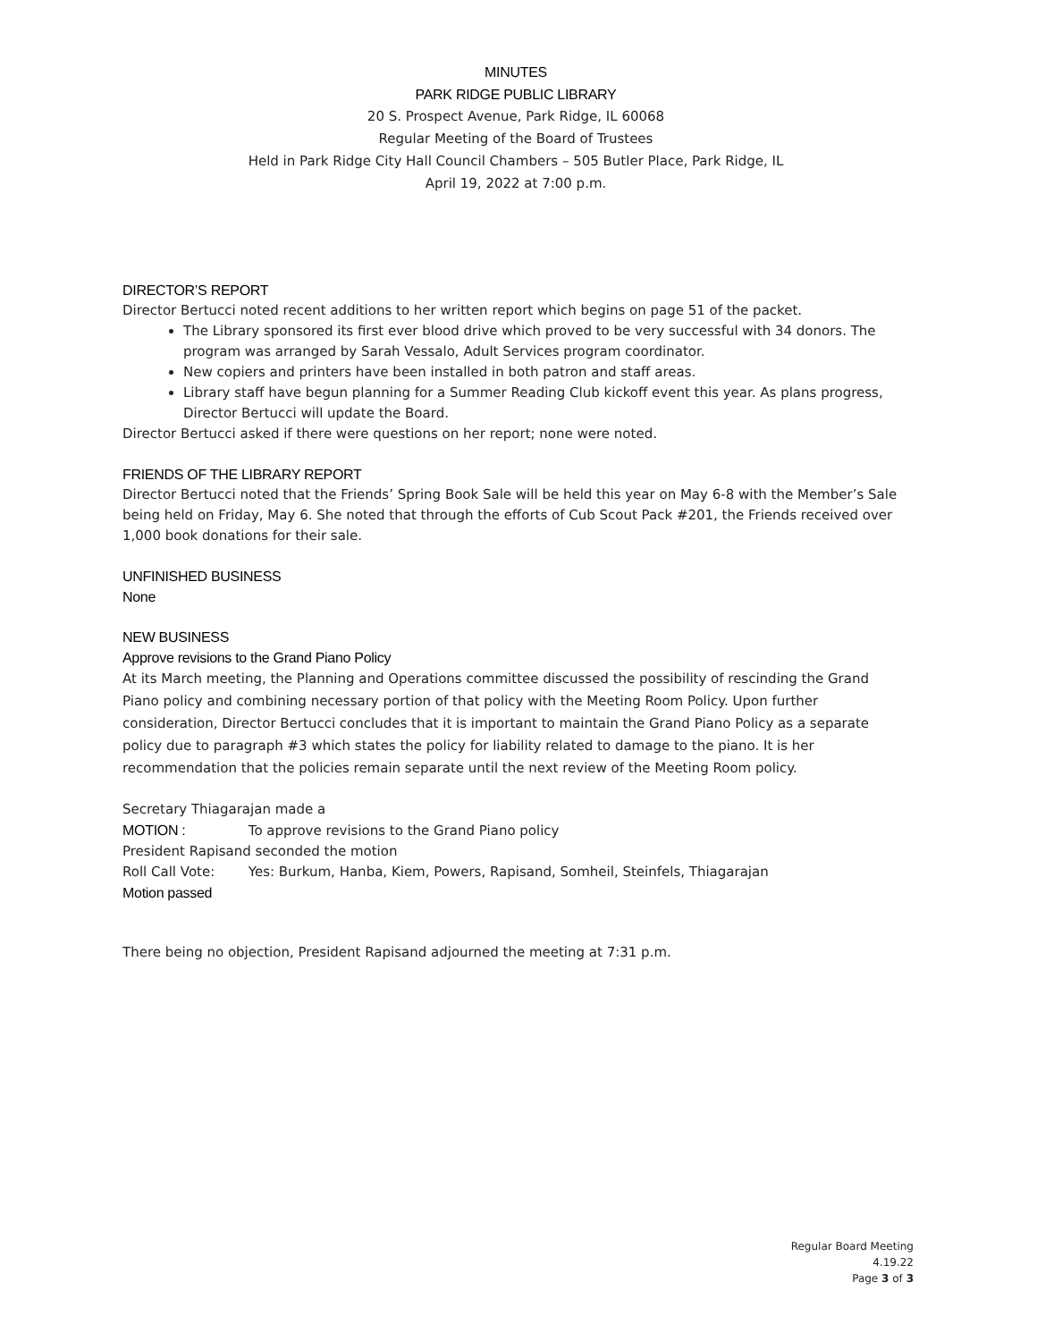MINUTES
PARK RIDGE PUBLIC LIBRARY
20 S. Prospect Avenue, Park Ridge, IL 60068
Regular Meeting of the Board of Trustees
Held in Park Ridge City Hall Council Chambers – 505 Butler Place, Park Ridge, IL
April 19, 2022 at 7:00 p.m.
DIRECTOR’S REPORT
Director Bertucci noted recent additions to her written report which begins on page 51 of the packet.
The Library sponsored its first ever blood drive which proved to be very successful with 34 donors. The program was arranged by Sarah Vessalo, Adult Services program coordinator.
New copiers and printers have been installed in both patron and staff areas.
Library staff have begun planning for a Summer Reading Club kickoff event this year. As plans progress, Director Bertucci will update the Board.
Director Bertucci asked if there were questions on her report; none were noted.
FRIENDS OF THE LIBRARY REPORT
Director Bertucci noted that the Friends’ Spring Book Sale will be held this year on May 6-8 with the Member’s Sale being held on Friday, May 6. She noted that through the efforts of Cub Scout Pack #201, the Friends received over 1,000 book donations for their sale.
UNFINISHED BUSINESS
None
NEW BUSINESS
Approve revisions to the Grand Piano Policy
At its March meeting, the Planning and Operations committee discussed the possibility of rescinding the Grand Piano policy and combining necessary portion of that policy with the Meeting Room Policy. Upon further consideration, Director Bertucci concludes that it is important to maintain the Grand Piano Policy as a separate policy due to paragraph #3 which states the policy for liability related to damage to the piano. It is her recommendation that the policies remain separate until the next review of the Meeting Room policy.
Secretary Thiagarajan made a
MOTION : To approve revisions to the Grand Piano policy
President Rapisand seconded the motion
Roll Call Vote: Yes: Burkum, Hanba, Kiem, Powers, Rapisand, Somheil, Steinfels, Thiagarajan
Motion passed
There being no objection, President Rapisand adjourned the meeting at 7:31 p.m.
Regular Board Meeting
4.19.22
Page 3 of 3